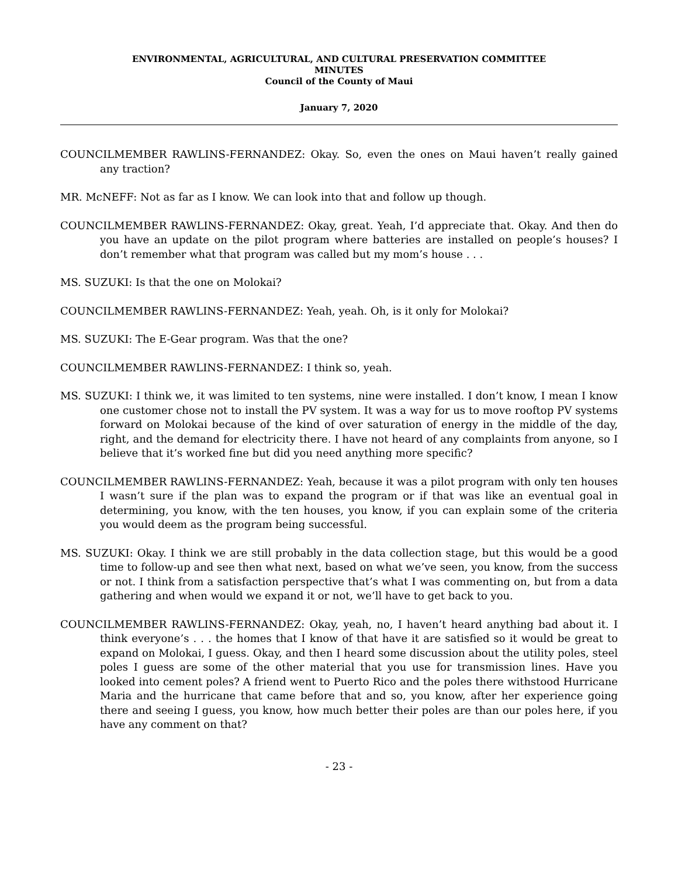ENVIRONMENTAL, AGRICULTURAL, AND CULTURAL PRESERVATION COMMITTEE
MINUTES
Council of the County of Maui
January 7, 2020
COUNCILMEMBER RAWLINS-FERNANDEZ: Okay. So, even the ones on Maui haven’t really gained any traction?
MR. McNEFF: Not as far as I know. We can look into that and follow up though.
COUNCILMEMBER RAWLINS-FERNANDEZ: Okay, great. Yeah, I’d appreciate that. Okay. And then do you have an update on the pilot program where batteries are installed on people’s houses? I don’t remember what that program was called but my mom’s house . . .
MS. SUZUKI: Is that the one on Molokai?
COUNCILMEMBER RAWLINS-FERNANDEZ: Yeah, yeah. Oh, is it only for Molokai?
MS. SUZUKI: The E-Gear program. Was that the one?
COUNCILMEMBER RAWLINS-FERNANDEZ: I think so, yeah.
MS. SUZUKI: I think we, it was limited to ten systems, nine were installed. I don’t know, I mean I know one customer chose not to install the PV system. It was a way for us to move rooftop PV systems forward on Molokai because of the kind of over saturation of energy in the middle of the day, right, and the demand for electricity there. I have not heard of any complaints from anyone, so I believe that it’s worked fine but did you need anything more specific?
COUNCILMEMBER RAWLINS-FERNANDEZ: Yeah, because it was a pilot program with only ten houses I wasn’t sure if the plan was to expand the program or if that was like an eventual goal in determining, you know, with the ten houses, you know, if you can explain some of the criteria you would deem as the program being successful.
MS. SUZUKI: Okay. I think we are still probably in the data collection stage, but this would be a good time to follow-up and see then what next, based on what we’ve seen, you know, from the success or not. I think from a satisfaction perspective that’s what I was commenting on, but from a data gathering and when would we expand it or not, we’ll have to get back to you.
COUNCILMEMBER RAWLINS-FERNANDEZ: Okay, yeah, no, I haven’t heard anything bad about it. I think everyone’s . . . the homes that I know of that have it are satisfied so it would be great to expand on Molokai, I guess. Okay, and then I heard some discussion about the utility poles, steel poles I guess are some of the other material that you use for transmission lines. Have you looked into cement poles? A friend went to Puerto Rico and the poles there withstood Hurricane Maria and the hurricane that came before that and so, you know, after her experience going there and seeing I guess, you know, how much better their poles are than our poles here, if you have any comment on that?
- 23 -